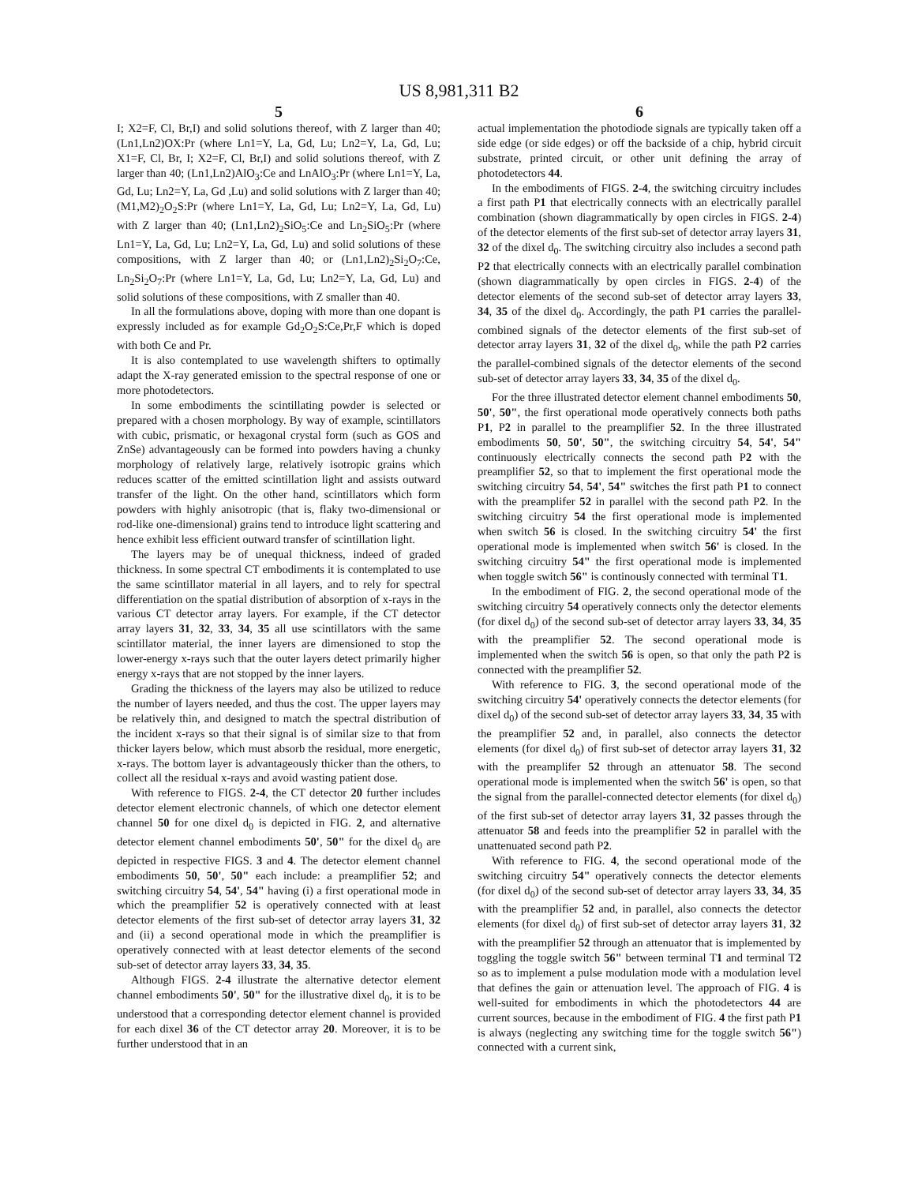US 8,981,311 B2
5
I; X2=F, Cl, Br,I) and solid solutions thereof, with Z larger than 40; (Ln1,Ln2)OX:Pr (where Ln1=Y, La, Gd, Lu; Ln2=Y, La, Gd, Lu; X1=F, Cl, Br, I; X2=F, Cl, Br,I) and solid solutions thereof, with Z larger than 40; (Ln1,Ln2)AlO<sub>3</sub>:Ce and LnAlO<sub>3</sub>:Pr (where Ln1=Y, La, Gd, Lu; Ln2=Y, La, Gd ,Lu) and solid solutions with Z larger than 40; (M1,M2)<sub>2</sub>O<sub>2</sub>S:Pr (where Ln1=Y, La, Gd, Lu; Ln2=Y, La, Gd, Lu) with Z larger than 40; (Ln1,Ln2)<sub>2</sub>SiO<sub>5</sub>:Ce and Ln<sub>2</sub>SiO<sub>5</sub>:Pr (where Ln1=Y, La, Gd, Lu; Ln2=Y, La, Gd, Lu) and solid solutions of these compositions, with Z larger than 40; or (Ln1,Ln2)<sub>2</sub>Si<sub>2</sub>O<sub>7</sub>:Ce, Ln<sub>2</sub>Si<sub>2</sub>O<sub>7</sub>:Pr (where Ln1=Y, La, Gd, Lu; Ln2=Y, La, Gd, Lu) and solid solutions of these compositions, with Z smaller than 40.
In all the formulations above, doping with more than one dopant is expressly included as for example Gd<sub>2</sub>O<sub>2</sub>S:Ce,Pr,F which is doped with both Ce and Pr.
It is also contemplated to use wavelength shifters to optimally adapt the X-ray generated emission to the spectral response of one or more photodetectors.
In some embodiments the scintillating powder is selected or prepared with a chosen morphology. By way of example, scintillators with cubic, prismatic, or hexagonal crystal form (such as GOS and ZnSe) advantageously can be formed into powders having a chunky morphology of relatively large, relatively isotropic grains which reduces scatter of the emitted scintillation light and assists outward transfer of the light. On the other hand, scintillators which form powders with highly anisotropic (that is, flaky two-dimensional or rod-like one-dimensional) grains tend to introduce light scattering and hence exhibit less efficient outward transfer of scintillation light.
The layers may be of unequal thickness, indeed of graded thickness. In some spectral CT embodiments it is contemplated to use the same scintillator material in all layers, and to rely for spectral differentiation on the spatial distribution of absorption of x-rays in the various CT detector array layers. For example, if the CT detector array layers 31, 32, 33, 34, 35 all use scintillators with the same scintillator material, the inner layers are dimensioned to stop the lower-energy x-rays such that the outer layers detect primarily higher energy x-rays that are not stopped by the inner layers.
Grading the thickness of the layers may also be utilized to reduce the number of layers needed, and thus the cost. The upper layers may be relatively thin, and designed to match the spectral distribution of the incident x-rays so that their signal is of similar size to that from thicker layers below, which must absorb the residual, more energetic, x-rays. The bottom layer is advantageously thicker than the others, to collect all the residual x-rays and avoid wasting patient dose.
With reference to FIGS. 2-4, the CT detector 20 further includes detector element electronic channels, of which one detector element channel 50 for one dixel d<sub>0</sub> is depicted in FIG. 2, and alternative detector element channel embodiments 50', 50" for the dixel d<sub>0</sub> are depicted in respective FIGS. 3 and 4. The detector element channel embodiments 50, 50', 50" each include: a preamplifier 52; and switching circuitry 54, 54', 54" having (i) a first operational mode in which the preamplifier 52 is operatively connected with at least detector elements of the first sub-set of detector array layers 31, 32 and (ii) a second operational mode in which the preamplifier is operatively connected with at least detector elements of the second sub-set of detector array layers 33, 34, 35.
Although FIGS. 2-4 illustrate the alternative detector element channel embodiments 50', 50" for the illustrative dixel d<sub>0</sub>, it is to be understood that a corresponding detector element channel is provided for each dixel 36 of the CT detector array 20. Moreover, it is to be further understood that in an
6
actual implementation the photodiode signals are typically taken off a side edge (or side edges) or off the backside of a chip, hybrid circuit substrate, printed circuit, or other unit defining the array of photodetectors 44.
In the embodiments of FIGS. 2-4, the switching circuitry includes a first path P1 that electrically connects with an electrically parallel combination (shown diagrammatically by open circles in FIGS. 2-4) of the detector elements of the first sub-set of detector array layers 31, 32 of the dixel d<sub>0</sub>. The switching circuitry also includes a second path P2 that electrically connects with an electrically parallel combination (shown diagrammatically by open circles in FIGS. 2-4) of the detector elements of the second sub-set of detector array layers 33, 34, 35 of the dixel d<sub>0</sub>. Accordingly, the path P1 carries the parallel-combined signals of the detector elements of the first sub-set of detector array layers 31, 32 of the dixel d<sub>0</sub>, while the path P2 carries the parallel-combined signals of the detector elements of the second sub-set of detector array layers 33, 34, 35 of the dixel d<sub>0</sub>.
For the three illustrated detector element channel embodiments 50, 50', 50", the first operational mode operatively connects both paths P1, P2 in parallel to the preamplifier 52. In the three illustrated embodiments 50, 50', 50", the switching circuitry 54, 54', 54" continuously electrically connects the second path P2 with the preamplifier 52, so that to implement the first operational mode the switching circuitry 54, 54', 54" switches the first path P1 to connect with the preamplifer 52 in parallel with the second path P2. In the switching circuitry 54 the first operational mode is implemented when switch 56 is closed. In the switching circuitry 54' the first operational mode is implemented when switch 56' is closed. In the switching circuitry 54" the first operational mode is implemented when toggle switch 56" is continously connected with terminal T1.
In the embodiment of FIG. 2, the second operational mode of the switching circuitry 54 operatively connects only the detector elements (for dixel d<sub>0</sub>) of the second sub-set of detector array layers 33, 34, 35 with the preamplifier 52. The second operational mode is implemented when the switch 56 is open, so that only the path P2 is connected with the preamplifier 52.
With reference to FIG. 3, the second operational mode of the switching circuitry 54' operatively connects the detector elements (for dixel d<sub>0</sub>) of the second sub-set of detector array layers 33, 34, 35 with the preamplifier 52 and, in parallel, also connects the detector elements (for dixel d<sub>0</sub>) of first sub-set of detector array layers 31, 32 with the preamplifer 52 through an attenuator 58. The second operational mode is implemented when the switch 56' is open, so that the signal from the parallel-connected detector elements (for dixel d<sub>0</sub>) of the first sub-set of detector array layers 31, 32 passes through the attenuator 58 and feeds into the preamplifier 52 in parallel with the unattenuated second path P2.
With reference to FIG. 4, the second operational mode of the switching circuitry 54" operatively connects the detector elements (for dixel d<sub>0</sub>) of the second sub-set of detector array layers 33, 34, 35 with the preamplifier 52 and, in parallel, also connects the detector elements (for dixel d<sub>0</sub>) of first sub-set of detector array layers 31, 32 with the preamplifier 52 through an attenuator that is implemented by toggling the toggle switch 56" between terminal T1 and terminal T2 so as to implement a pulse modulation mode with a modulation level that defines the gain or attenuation level. The approach of FIG. 4 is well-suited for embodiments in which the photodetectors 44 are current sources, because in the embodiment of FIG. 4 the first path P1 is always (neglecting any switching time for the toggle switch 56") connected with a current sink,